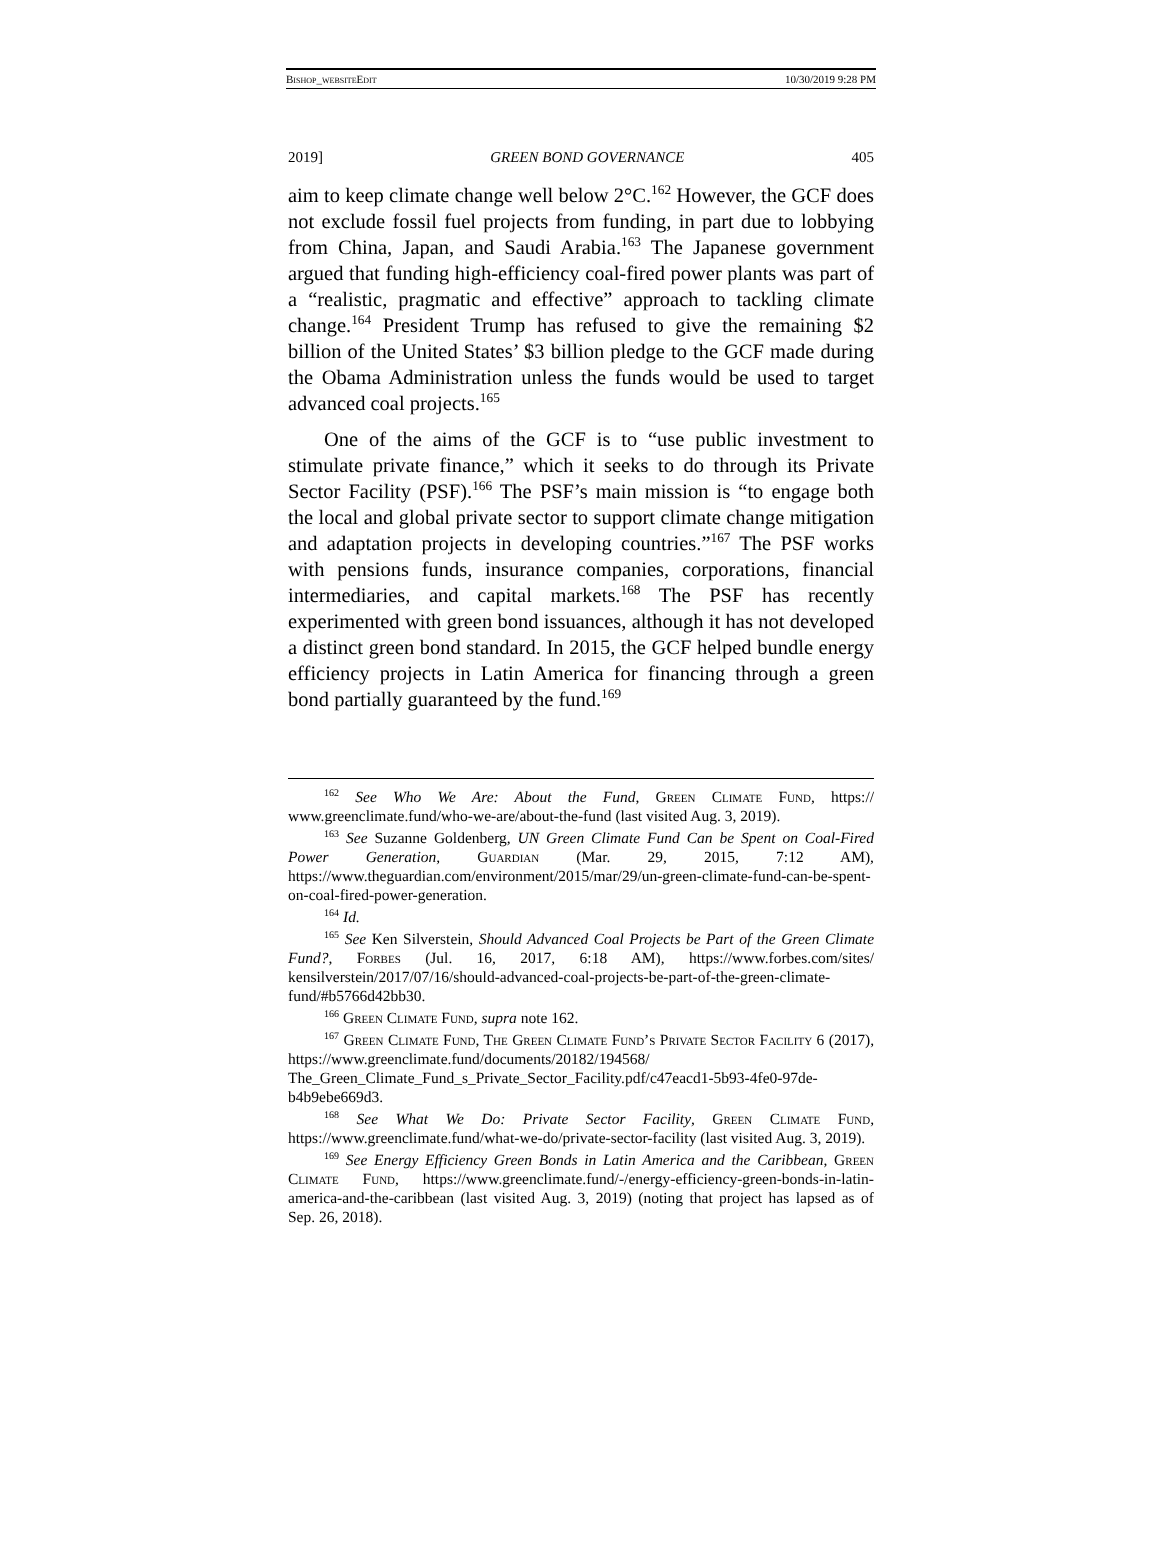Bishop_websiteEdit 10/30/2019 9:28 PM
2019] GREEN BOND GOVERNANCE 405
aim to keep climate change well below 2°C.<sup>162</sup> However, the GCF does not exclude fossil fuel projects from funding, in part due to lobbying from China, Japan, and Saudi Arabia.<sup>163</sup> The Japanese government argued that funding high-efficiency coal-fired power plants was part of a “realistic, pragmatic and effective” approach to tackling climate change.<sup>164</sup> President Trump has refused to give the remaining $2 billion of the United States’ $3 billion pledge to the GCF made during the Obama Administration unless the funds would be used to target advanced coal projects.<sup>165</sup>
One of the aims of the GCF is to “use public investment to stimulate private finance,” which it seeks to do through its Private Sector Facility (PSF).<sup>166</sup> The PSF’s main mission is “to engage both the local and global private sector to support climate change mitigation and adaptation projects in developing countries.”<sup>167</sup> The PSF works with pensions funds, insurance companies, corporations, financial intermediaries, and capital markets.<sup>168</sup> The PSF has recently experimented with green bond issuances, although it has not developed a distinct green bond standard. In 2015, the GCF helped bundle energy efficiency projects in Latin America for financing through a green bond partially guaranteed by the fund.<sup>169</sup>
<sup>162</sup> See Who We Are: About the Fund, Green Climate Fund, https:// www.greenclimate.fund/who-we-are/about-the-fund (last visited Aug. 3, 2019).
<sup>163</sup> See Suzanne Goldenberg, UN Green Climate Fund Can be Spent on Coal-Fired Power Generation, Guardian (Mar. 29, 2015, 7:12 AM), https://www.theguardian.com/environment/2015/mar/29/un-green-climate-fund-can-be-spent-on-coal-fired-power-generation.
<sup>164</sup> Id.
<sup>165</sup> See Ken Silverstein, Should Advanced Coal Projects be Part of the Green Climate Fund?, Forbes (Jul. 16, 2017, 6:18 AM), https://www.forbes.com/sites/ kensilverstein/2017/07/16/should-advanced-coal-projects-be-part-of-the-green-climate-fund/#b5766d42bb30.
<sup>166</sup> Green Climate Fund, supra note 162.
<sup>167</sup> Green Climate Fund, The Green Climate Fund’s Private Sector Facility 6 (2017), https://www.greenclimate.fund/documents/20182/194568/ The_Green_Climate_Fund_s_Private_Sector_Facility.pdf/c47eacd1-5b93-4fe0-97de-b4b9ebe669d3.
<sup>168</sup> See What We Do: Private Sector Facility, Green Climate Fund, https://www.greenclimate.fund/what-we-do/private-sector-facility (last visited Aug. 3, 2019).
<sup>169</sup> See Energy Efficiency Green Bonds in Latin America and the Caribbean, Green Climate Fund, https://www.greenclimate.fund/-/energy-efficiency-green-bonds-in-latin-america-and-the-caribbean (last visited Aug. 3, 2019) (noting that project has lapsed as of Sep. 26, 2018).